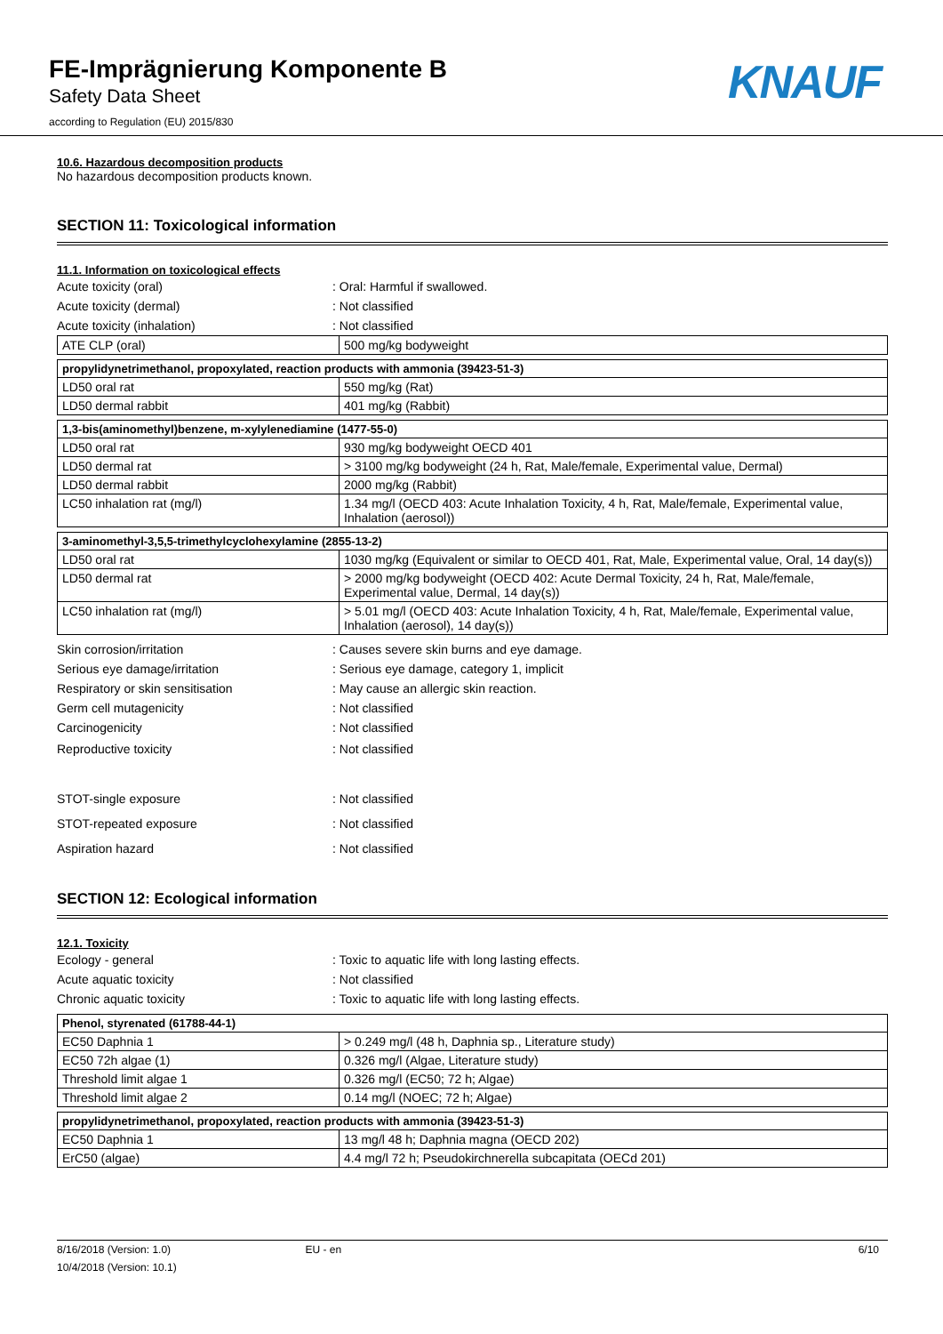FE-Imprägnierung Komponente B
Safety Data Sheet
according to Regulation (EU) 2015/830
KNAUF
10.6. Hazardous decomposition products
No hazardous decomposition products known.
SECTION 11: Toxicological information
11.1. Information on toxicological effects
Acute toxicity (oral) : Oral: Harmful if swallowed.
Acute toxicity (dermal) : Not classified
Acute toxicity (inhalation) : Not classified
| ATE CLP (oral) | 500 mg/kg bodyweight |
| propylidynetrimethanol, propoxylated, reaction products with ammonia (39423-51-3) | |
| LD50 oral rat | 550 mg/kg (Rat) |
| LD50 dermal rabbit | 401 mg/kg (Rabbit) |
| 1,3-bis(aminomethyl)benzene, m-xylylenediamine (1477-55-0) | |
| LD50 oral rat | 930 mg/kg bodyweight OECD 401 |
| LD50 dermal rat | > 3100 mg/kg bodyweight (24 h, Rat, Male/female, Experimental value, Dermal) |
| LD50 dermal rabbit | 2000 mg/kg (Rabbit) |
| LC50 inhalation rat (mg/l) | 1.34 mg/l (OECD 403: Acute Inhalation Toxicity, 4 h, Rat, Male/female, Experimental value, Inhalation (aerosol)) |
| 3-aminomethyl-3,5,5-trimethylcyclohexylamine (2855-13-2) | |
| LD50 oral rat | 1030 mg/kg (Equivalent or similar to OECD 401, Rat, Male, Experimental value, Oral, 14 day(s)) |
| LD50 dermal rat | > 2000 mg/kg bodyweight (OECD 402: Acute Dermal Toxicity, 24 h, Rat, Male/female, Experimental value, Dermal, 14 day(s)) |
| LC50 inhalation rat (mg/l) | > 5.01 mg/l (OECD 403: Acute Inhalation Toxicity, 4 h, Rat, Male/female, Experimental value, Inhalation (aerosol), 14 day(s)) |
Skin corrosion/irritation
: Causes severe skin burns and eye damage.
Serious eye damage/irritation
: Serious eye damage, category 1, implicit
Respiratory or skin sensitisation
: May cause an allergic skin reaction.
Germ cell mutagenicity : Not classified
Carcinogenicity : Not classified
Reproductive toxicity : Not classified
STOT-single exposure : Not classified
STOT-repeated exposure : Not classified
Aspiration hazard : Not classified
SECTION 12: Ecological information
12.1. Toxicity
Ecology - general
: Toxic to aquatic life with long lasting effects.
Acute aquatic toxicity : Not classified
Chronic aquatic toxicity
: Toxic to aquatic life with long lasting effects.
| Phenol, styrenated (61788-44-1) | |
| EC50 Daphnia 1 | > 0.249 mg/l (48 h, Daphnia sp., Literature study) |
| EC50 72h algae (1) | 0.326 mg/l (Algae, Literature study) |
| Threshold limit algae 1 | 0.326 mg/l (EC50; 72 h; Algae) |
| Threshold limit algae 2 | 0.14 mg/l (NOEC; 72 h; Algae) |
| propylidynetrimethanol, propoxylated, reaction products with ammonia (39423-51-3) | |
| EC50 Daphnia 1 | 13 mg/l 48 h; Daphnia magna (OECD 202) |
| ErC50 (algae) | 4.4 mg/l 72 h; Pseudokirchnerella subcapitata (OECd 201) |
8/16/2018 (Version: 1.0) EU - en 6/10
10/4/2018 (Version: 10.1)